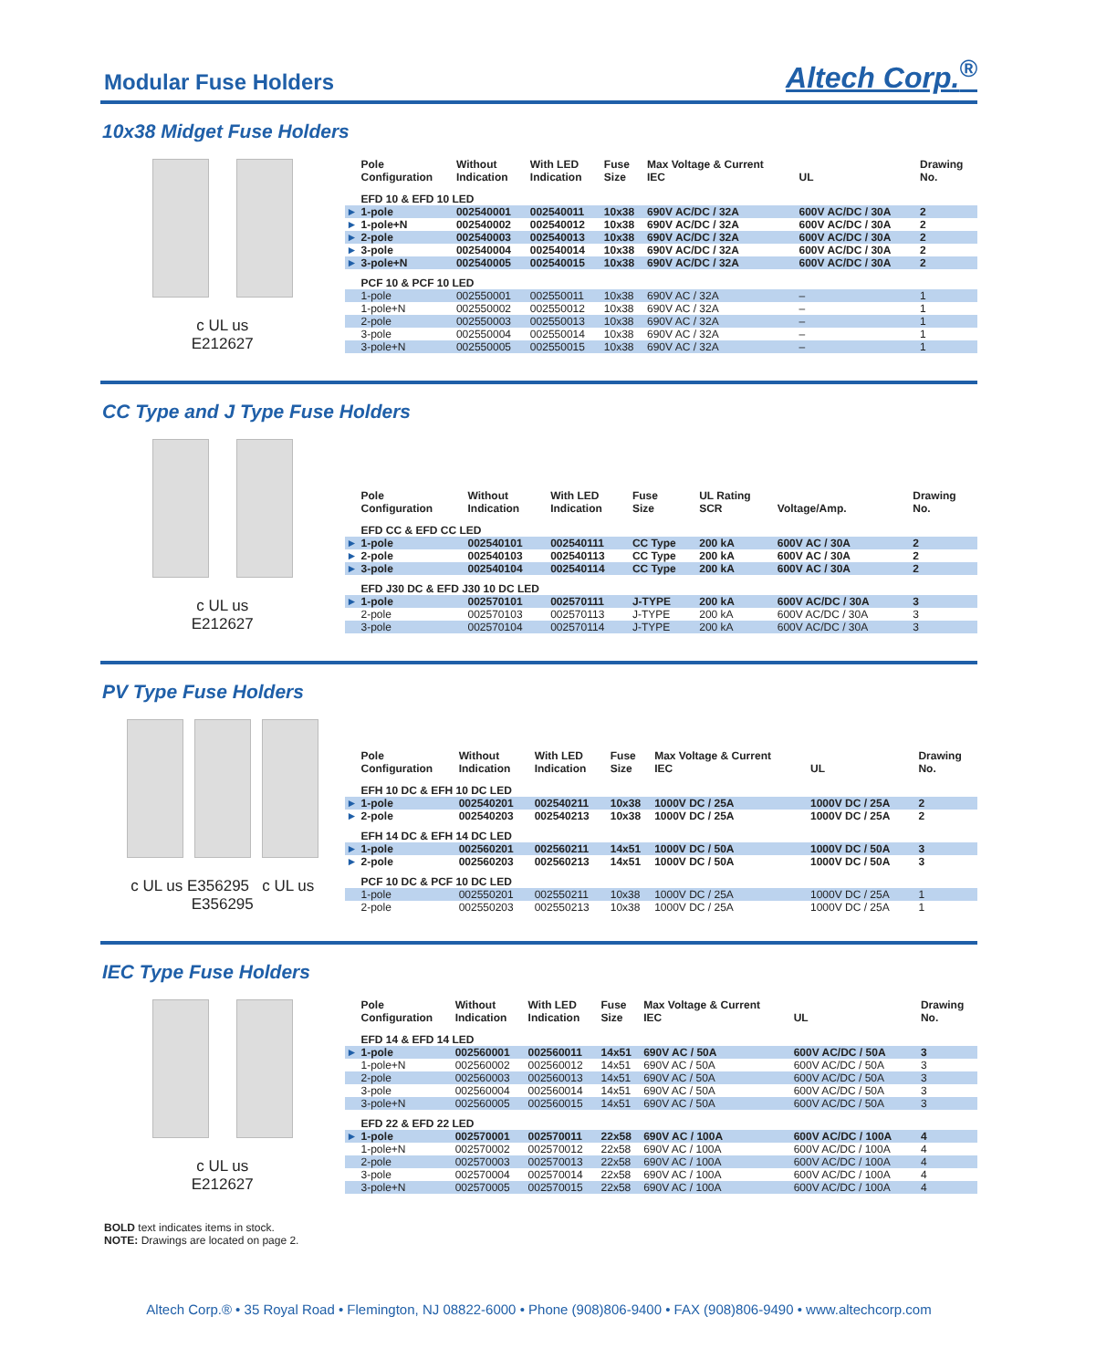Modular Fuse Holders
Altech Corp.<sup>®</sup>
10x38 Midget Fuse Holders
c UL us
E212627
| | Pole Configuration | Without Indication | With LED Indication | Fuse Size | Max Voltage & Current IEC | UL | Drawing No. |
| --- | --- | --- | --- | --- | --- | --- | --- |
| | EFD 10 & EFD 10 LED | | | | | | |
| ► | 1-pole | 002540001 | 002540011 | 10x38 | 690V AC/DC / 32A | 600V AC/DC / 30A | 2 |
| ► | 1-pole+N | 002540002 | 002540012 | 10x38 | 690V AC/DC / 32A | 600V AC/DC / 30A | 2 |
| ► | 2-pole | 002540003 | 002540013 | 10x38 | 690V AC/DC / 32A | 600V AC/DC / 30A | 2 |
| ► | 3-pole | 002540004 | 002540014 | 10x38 | 690V AC/DC / 32A | 600V AC/DC / 30A | 2 |
| ► | 3-pole+N | 002540005 | 002540015 | 10x38 | 690V AC/DC / 32A | 600V AC/DC / 30A | 2 |
| | PCF 10 & PCF 10 LED | | | | | | |
| | 1-pole | 002550001 | 002550011 | 10x38 | 690V AC / 32A | – | 1 |
| | 1-pole+N | 002550002 | 002550012 | 10x38 | 690V AC / 32A | – | 1 |
| | 2-pole | 002550003 | 002550013 | 10x38 | 690V AC / 32A | – | 1 |
| | 3-pole | 002550004 | 002550014 | 10x38 | 690V AC / 32A | – | 1 |
| | 3-pole+N | 002550005 | 002550015 | 10x38 | 690V AC / 32A | – | 1 |
CC Type and J Type Fuse Holders
c UL us
E212627
| | Pole Configuration | Without Indication | With LED Indication | Fuse Size | UL Rating SCR | Voltage/Amp. | Drawing No. |
| --- | --- | --- | --- | --- | --- | --- | --- |
| | EFD CC & EFD CC LED | | | | | | |
| ► | 1-pole | 002540101 | 002540111 | CC Type | 200 kA | 600V AC / 30A | 2 |
| ► | 2-pole | 002540103 | 002540113 | CC Type | 200 kA | 600V AC / 30A | 2 |
| ► | 3-pole | 002540104 | 002540114 | CC Type | 200 kA | 600V AC / 30A | 2 |
| | EFD J30 DC & EFD J30 10 DC LED | | | | | | |
| ► | 1-pole | 002570101 | 002570111 | J-TYPE | 200 kA | 600V AC/DC / 30A | 3 |
| | 2-pole | 002570103 | 002570113 | J-TYPE | 200 kA | 600V AC/DC / 30A | 3 |
| | 3-pole | 002570104 | 002570114 | J-TYPE | 200 kA | 600V AC/DC / 30A | 3 |
PV Type Fuse Holders
c UL us E356295 c UL us E356295
| | Pole Configuration | Without Indication | With LED Indication | Fuse Size | Max Voltage & Current IEC | UL | Drawing No. |
| --- | --- | --- | --- | --- | --- | --- | --- |
| | EFH 10 DC & EFH 10 DC LED | | | | | | |
| ► | 1-pole | 002540201 | 002540211 | 10x38 | 1000V DC / 25A | 1000V DC / 25A | 2 |
| ► | 2-pole | 002540203 | 002540213 | 10x38 | 1000V DC / 25A | 1000V DC / 25A | 2 |
| | EFH 14 DC & EFH 14 DC LED | | | | | | |
| ► | 1-pole | 002560201 | 002560211 | 14x51 | 1000V DC / 50A | 1000V DC / 50A | 3 |
| ► | 2-pole | 002560203 | 002560213 | 14x51 | 1000V DC / 50A | 1000V DC / 50A | 3 |
| | PCF 10 DC & PCF 10 DC LED | | | | | | |
| | 1-pole | 002550201 | 002550211 | 10x38 | 1000V DC / 25A | 1000V DC / 25A | 1 |
| | 2-pole | 002550203 | 002550213 | 10x38 | 1000V DC / 25A | 1000V DC / 25A | 1 |
IEC Type Fuse Holders
c UL us
E212627
| | Pole Configuration | Without Indication | With LED Indication | Fuse Size | Max Voltage & Current IEC | UL | Drawing No. |
| --- | --- | --- | --- | --- | --- | --- | --- |
| | EFD 14 & EFD 14 LED | | | | | | |
| ► | 1-pole | 002560001 | 002560011 | 14x51 | 690V AC / 50A | 600V AC/DC / 50A | 3 |
| | 1-pole+N | 002560002 | 002560012 | 14x51 | 690V AC / 50A | 600V AC/DC / 50A | 3 |
| | 2-pole | 002560003 | 002560013 | 14x51 | 690V AC / 50A | 600V AC/DC / 50A | 3 |
| | 3-pole | 002560004 | 002560014 | 14x51 | 690V AC / 50A | 600V AC/DC / 50A | 3 |
| | 3-pole+N | 002560005 | 002560015 | 14x51 | 690V AC / 50A | 600V AC/DC / 50A | 3 |
| | EFD 22 & EFD 22 LED | | | | | | |
| ► | 1-pole | 002570001 | 002570011 | 22x58 | 690V AC / 100A | 600V AC/DC / 100A | 4 |
| | 1-pole+N | 002570002 | 002570012 | 22x58 | 690V AC / 100A | 600V AC/DC / 100A | 4 |
| | 2-pole | 002570003 | 002570013 | 22x58 | 690V AC / 100A | 600V AC/DC / 100A | 4 |
| | 3-pole | 002570004 | 002570014 | 22x58 | 690V AC / 100A | 600V AC/DC / 100A | 4 |
| | 3-pole+N | 002570005 | 002570015 | 22x58 | 690V AC / 100A | 600V AC/DC / 100A | 4 |
BOLD text indicates items in stock.
NOTE: Drawings are located on page 2.
Altech Corp.® • 35 Royal Road • Flemington, NJ 08822-6000 • Phone (908)806-9400 • FAX (908)806-9490 • www.altechcorp.com